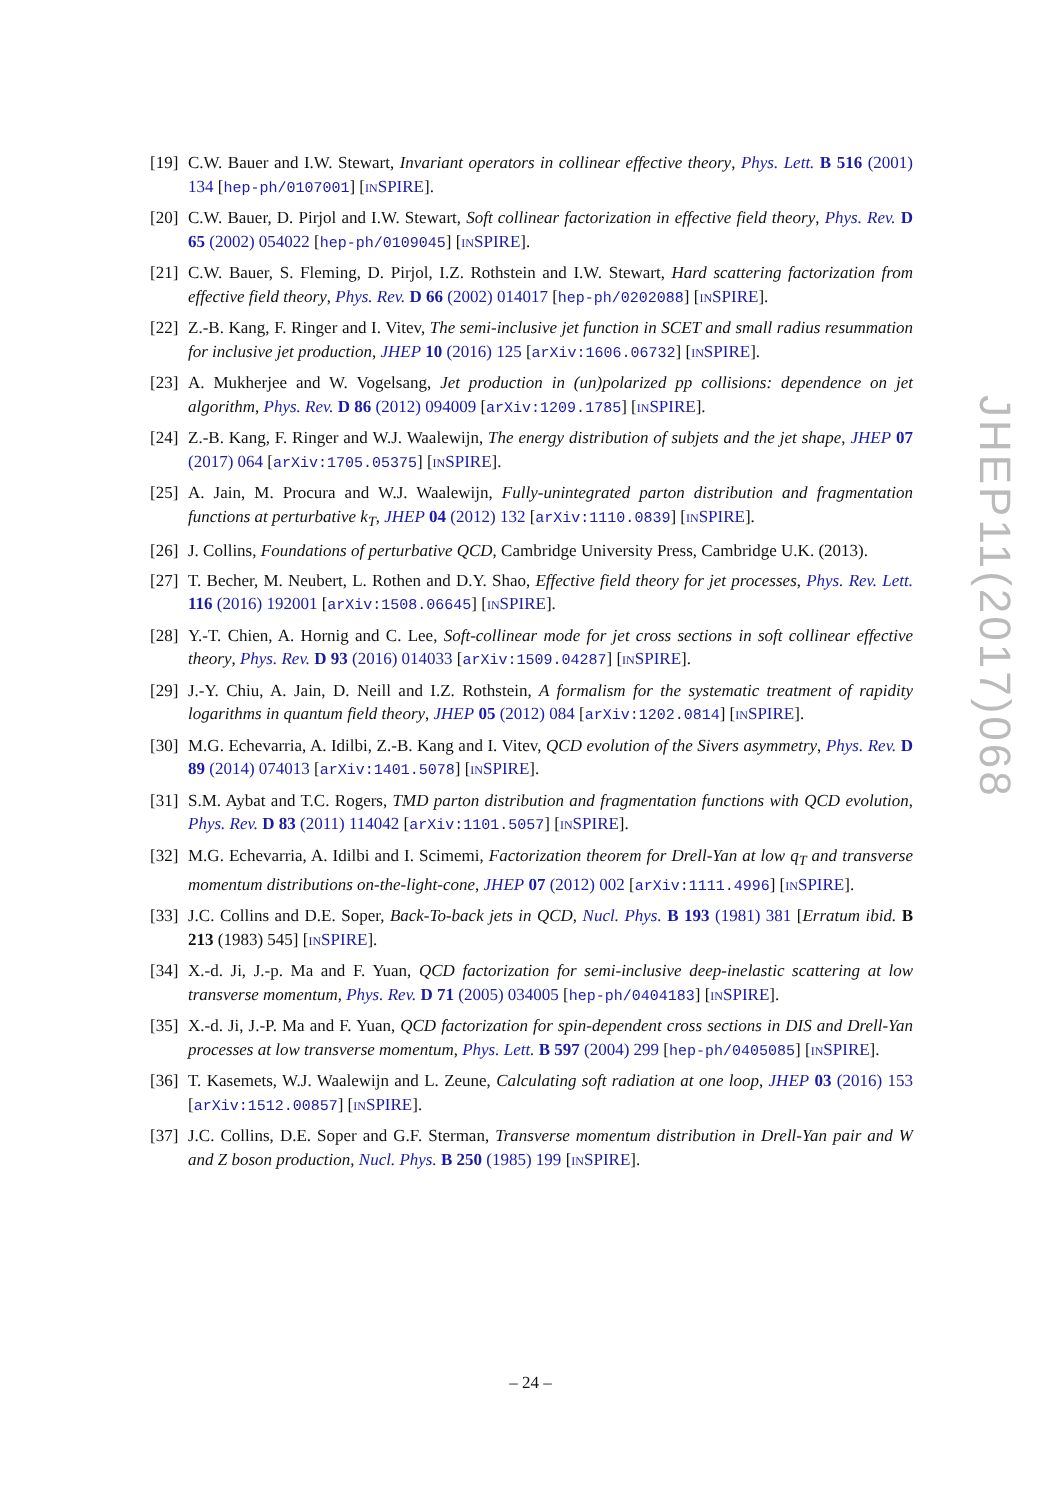[19]
C.W. Bauer and I.W. Stewart, Invariant operators in collinear effective theory, Phys. Lett. B 516 (2001) 134 [hep-ph/0107001] [INSPIRE].
[20]
C.W. Bauer, D. Pirjol and I.W. Stewart, Soft collinear factorization in effective field theory, Phys. Rev. D 65 (2002) 054022 [hep-ph/0109045] [INSPIRE].
[21]
C.W. Bauer, S. Fleming, D. Pirjol, I.Z. Rothstein and I.W. Stewart, Hard scattering factorization from effective field theory, Phys. Rev. D 66 (2002) 014017 [hep-ph/0202088] [INSPIRE].
[22]
Z.-B. Kang, F. Ringer and I. Vitev, The semi-inclusive jet function in SCET and small radius resummation for inclusive jet production, JHEP 10 (2016) 125 [arXiv:1606.06732] [INSPIRE].
[23]
A. Mukherjee and W. Vogelsang, Jet production in (un)polarized pp collisions: dependence on jet algorithm, Phys. Rev. D 86 (2012) 094009 [arXiv:1209.1785] [INSPIRE].
[24]
Z.-B. Kang, F. Ringer and W.J. Waalewijn, The energy distribution of subjets and the jet shape, JHEP 07 (2017) 064 [arXiv:1705.05375] [INSPIRE].
[25]
A. Jain, M. Procura and W.J. Waalewijn, Fully-unintegrated parton distribution and fragmentation functions at perturbative k<sub>T</sub>, JHEP 04 (2012) 132 [arXiv:1110.0839] [INSPIRE].
[26]
J. Collins, Foundations of perturbative QCD, Cambridge University Press, Cambridge U.K. (2013).
[27]
T. Becher, M. Neubert, L. Rothen and D.Y. Shao, Effective field theory for jet processes, Phys. Rev. Lett. 116 (2016) 192001 [arXiv:1508.06645] [INSPIRE].
[28]
Y.-T. Chien, A. Hornig and C. Lee, Soft-collinear mode for jet cross sections in soft collinear effective theory, Phys. Rev. D 93 (2016) 014033 [arXiv:1509.04287] [INSPIRE].
[29]
J.-Y. Chiu, A. Jain, D. Neill and I.Z. Rothstein, A formalism for the systematic treatment of rapidity logarithms in quantum field theory, JHEP 05 (2012) 084 [arXiv:1202.0814] [INSPIRE].
[30]
M.G. Echevarria, A. Idilbi, Z.-B. Kang and I. Vitev, QCD evolution of the Sivers asymmetry, Phys. Rev. D 89 (2014) 074013 [arXiv:1401.5078] [INSPIRE].
[31]
S.M. Aybat and T.C. Rogers, TMD parton distribution and fragmentation functions with QCD evolution, Phys. Rev. D 83 (2011) 114042 [arXiv:1101.5057] [INSPIRE].
[32]
M.G. Echevarria, A. Idilbi and I. Scimemi, Factorization theorem for Drell-Yan at low q<sub>T</sub> and transverse momentum distributions on-the-light-cone, JHEP 07 (2012) 002 [arXiv:1111.4996] [INSPIRE].
[33]
J.C. Collins and D.E. Soper, Back-To-back jets in QCD, Nucl. Phys. B 193 (1981) 381 [Erratum ibid. B 213 (1983) 545] [INSPIRE].
[34]
X.-d. Ji, J.-p. Ma and F. Yuan, QCD factorization for semi-inclusive deep-inelastic scattering at low transverse momentum, Phys. Rev. D 71 (2005) 034005 [hep-ph/0404183] [INSPIRE].
[35]
X.-d. Ji, J.-P. Ma and F. Yuan, QCD factorization for spin-dependent cross sections in DIS and Drell-Yan processes at low transverse momentum, Phys. Lett. B 597 (2004) 299 [hep-ph/0405085] [INSPIRE].
[36]
T. Kasemets, W.J. Waalewijn and L. Zeune, Calculating soft radiation at one loop, JHEP 03 (2016) 153 [arXiv:1512.00857] [INSPIRE].
[37]
J.C. Collins, D.E. Soper and G.F. Sterman, Transverse momentum distribution in Drell-Yan pair and W and Z boson production, Nucl. Phys. B 250 (1985) 199 [INSPIRE].
JHEP11(2017)068
– 24 –